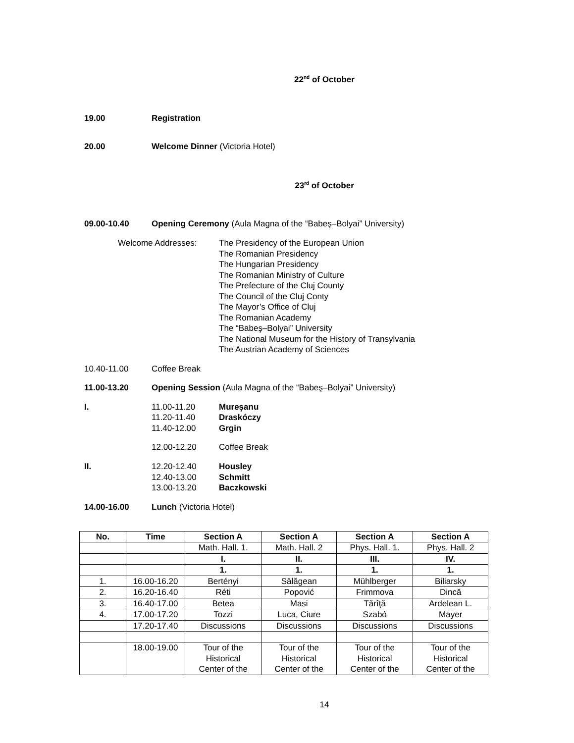22<sup>nd</sup> of October
19.00 Registration
20.00 Welcome Dinner (Victoria Hotel)
23<sup>rd</sup> of October
09.00-10.40 Opening Ceremony (Aula Magna of the “Babeş–Bolyai” University)
Welcome Addresses: The Presidency of the European Union
The Romanian Presidency
The Hungarian Presidency
The Romanian Ministry of Culture
The Prefecture of the Cluj County
The Council of the Cluj Conty
The Mayor’s Office of Cluj
The Romanian Academy
The “Babeş–Bolyai” University
The National Museum for the History of Transylvania
The Austrian Academy of Sciences
10.40-11.00 Coffee Break
11.00-13.20 Opening Session (Aula Magna of the “Babeş–Bolyai” University)
I. 11.00-11.20
11.20-11.40
11.40-12.00
Mureşanu
Draskóczy
Grgin
12.00-12.20 Coffee Break
II. 12.20-12.40
12.40-13.00
13.00-13.20
Housley
Schmitt
Baczkowski
14.00-16.00 Lunch (Victoria Hotel)
| No. | Time | Section A | Section A | Section A | Section A |
| --- | --- | --- | --- | --- | --- |
| | | Math. Hall. 1. | Math. Hall. 2 | Phys. Hall. 1. | Phys. Hall. 2 |
| | | I. | II. | III. | IV. |
| | | 1. | 1. | 1. | 1. |
| 1. | 16.00-16.20 | Bertényi | Sălăgean | Mühlberger | Biliarsky |
| 2. | 16.20-16.40 | Réti | Popović | Frimmova | Dincă |
| 3. | 16.40-17.00 | Betea | Masi | Tărîţă | Ardelean L. |
| 4. | 17.00-17.20 | Tozzi | Luca, Ciure | Szabó | Mayer |
| | 17.20-17.40 | Discussions | Discussions | Discussions | Discussions |
| | 18.00-19.00 | Tour of the Historical Center of the | Tour of the Historical Center of the | Tour of the Historical Center of the | Tour of the Historical Center of the |
14